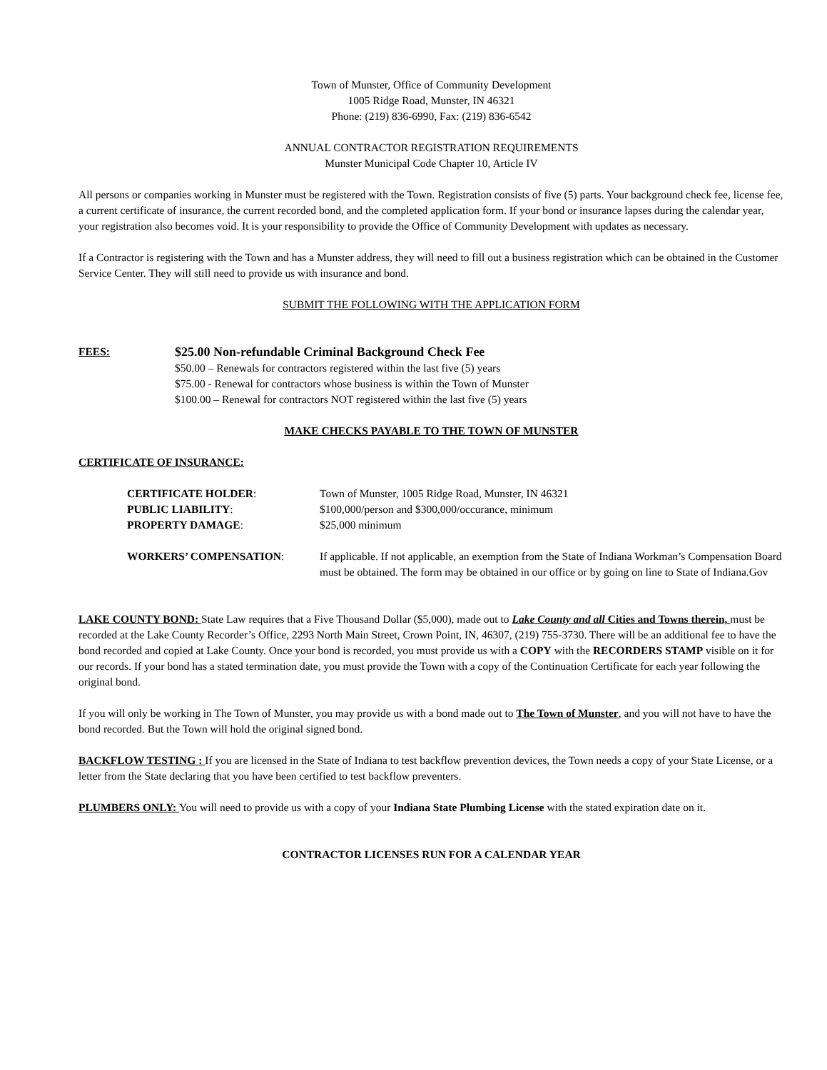Town of Munster, Office of Community Development
1005 Ridge Road, Munster, IN 46321
Phone: (219) 836-6990, Fax: (219) 836-6542
ANNUAL CONTRACTOR REGISTRATION REQUIREMENTS
Munster Municipal Code Chapter 10, Article IV
All persons or companies working in Munster must be registered with the Town. Registration consists of five (5) parts. Your background check fee, license fee, a current certificate of insurance, the current recorded bond, and the completed application form. If your bond or insurance lapses during the calendar year, your registration also becomes void. It is your responsibility to provide the Office of Community Development with updates as necessary.
If a Contractor is registering with the Town and has a Munster address, they will need to fill out a business registration which can be obtained in the Customer Service Center. They will still need to provide us with insurance and bond.
SUBMIT THE FOLLOWING WITH THE APPLICATION FORM
FEES:
$25.00 Non-refundable Criminal Background Check Fee
$50.00 – Renewals for contractors registered within the last five (5) years
$75.00 - Renewal for contractors whose business is within the Town of Munster
$100.00 – Renewal for contractors NOT registered within the last five (5) years
MAKE CHECKS PAYABLE TO THE TOWN OF MUNSTER
CERTIFICATE OF INSURANCE:
CERTIFICATE HOLDER:
Town of Munster, 1005 Ridge Road, Munster, IN 46321
PUBLIC LIABILITY:
$100,000/person and $300,000/occurance, minimum
PROPERTY DAMAGE:
$25,000 minimum
WORKERS’ COMPENSATION:
If applicable. If not applicable, an exemption from the State of Indiana Workman’s Compensation Board must be obtained. The form may be obtained in our office or by going on line to State of Indiana.Gov
LAKE COUNTY BOND: State Law requires that a Five Thousand Dollar ($5,000), made out to Lake County and all Cities and Towns therein, must be recorded at the Lake County Recorder’s Office, 2293 North Main Street, Crown Point, IN, 46307, (219) 755-3730. There will be an additional fee to have the bond recorded and copied at Lake County. Once your bond is recorded, you must provide us with a COPY with the RECORDERS STAMP visible on it for our records. If your bond has a stated termination date, you must provide the Town with a copy of the Continuation Certificate for each year following the original bond.
If you will only be working in The Town of Munster, you may provide us with a bond made out to The Town of Munster, and you will not have to have the bond recorded. But the Town will hold the original signed bond.
BACKFLOW TESTING : If you are licensed in the State of Indiana to test backflow prevention devices, the Town needs a copy of your State License, or a letter from the State declaring that you have been certified to test backflow preventers.
PLUMBERS ONLY: You will need to provide us with a copy of your Indiana State Plumbing License with the stated expiration date on it.
CONTRACTOR LICENSES RUN FOR A CALENDAR YEAR